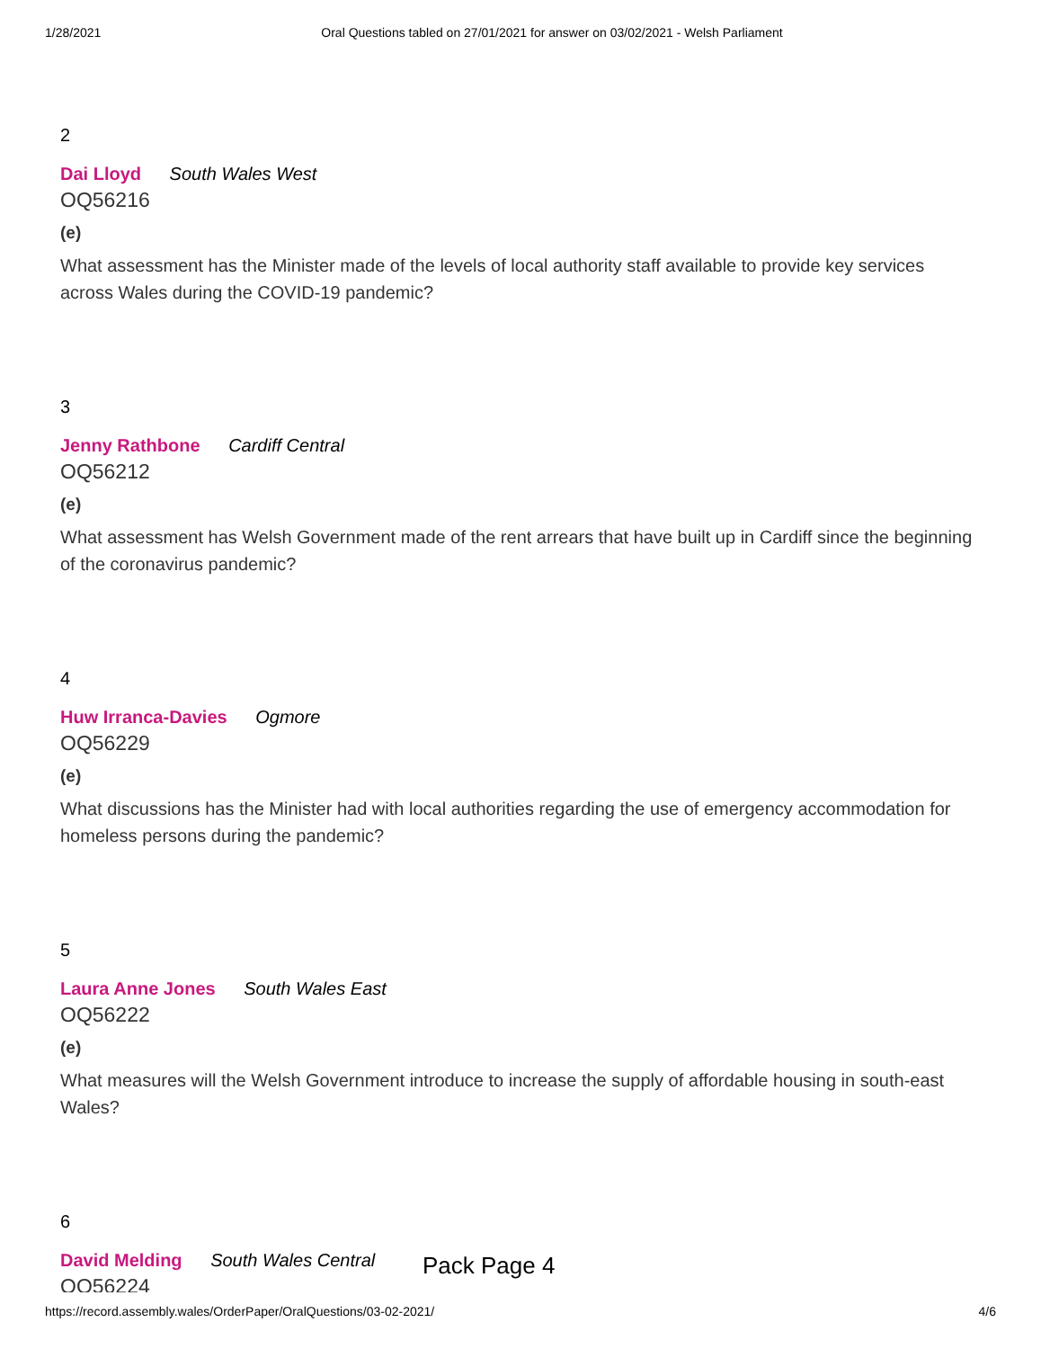1/28/2021 Oral Questions tabled on 27/01/2021 for answer on 03/02/2021 - Welsh Parliament
2
Dai Lloyd South Wales West
OQ56216
(e)
What assessment has the Minister made of the levels of local authority staff available to provide key services across Wales during the COVID-19 pandemic?
3
Jenny Rathbone Cardiff Central
OQ56212
(e)
What assessment has Welsh Government made of the rent arrears that have built up in Cardiff since the beginning of the coronavirus pandemic?
4
Huw Irranca-Davies Ogmore
OQ56229
(e)
What discussions has the Minister had with local authorities regarding the use of emergency accommodation for homeless persons during the pandemic?
5
Laura Anne Jones South Wales East
OQ56222
(e)
What measures will the Welsh Government introduce to increase the supply of affordable housing in south-east Wales?
6
David Melding South Wales Central
OQ56224
Pack Page 4
https://record.assembly.wales/OrderPaper/OralQuestions/03-02-2021/ 4/6